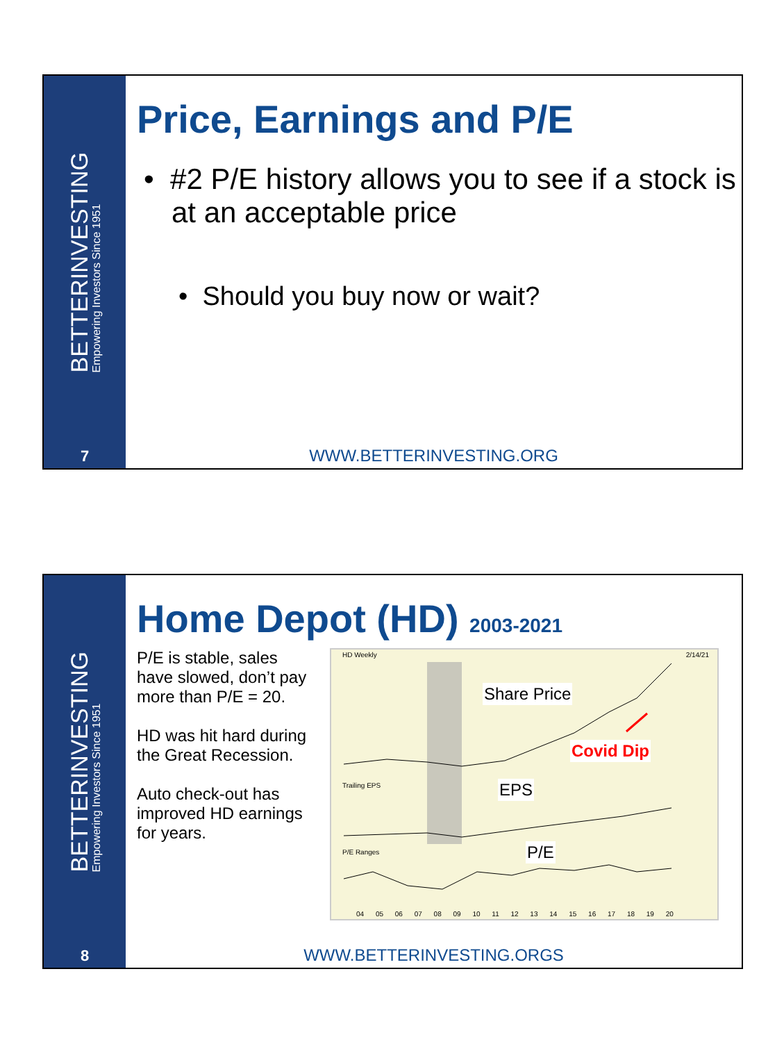BETTERINVESTING
Empowering Investors Since 1951
7
Price, Earnings and P/E
• #2 P/E history allows you to see if a stock is at an acceptable price
• Should you buy now or wait?
WWW.BETTERINVESTING.ORG
BETTERINVESTING
Empowering Investors Since 1951
8
Home Depot (HD) 2003-2021
P/E is stable, sales have slowed, don’t pay more than P/E = 20.
HD was hit hard during the Great Recession.
Auto check-out has improved HD earnings for years.
HD Weekly 2/14/21
Share Price
Covid Dip
Trailing EPS EPS
P/E Ranges P/E
04 05 06 07 08 09 10 11 12 13 14 15 16 17 18 19 20
WWW.BETTERINVESTING.ORGS